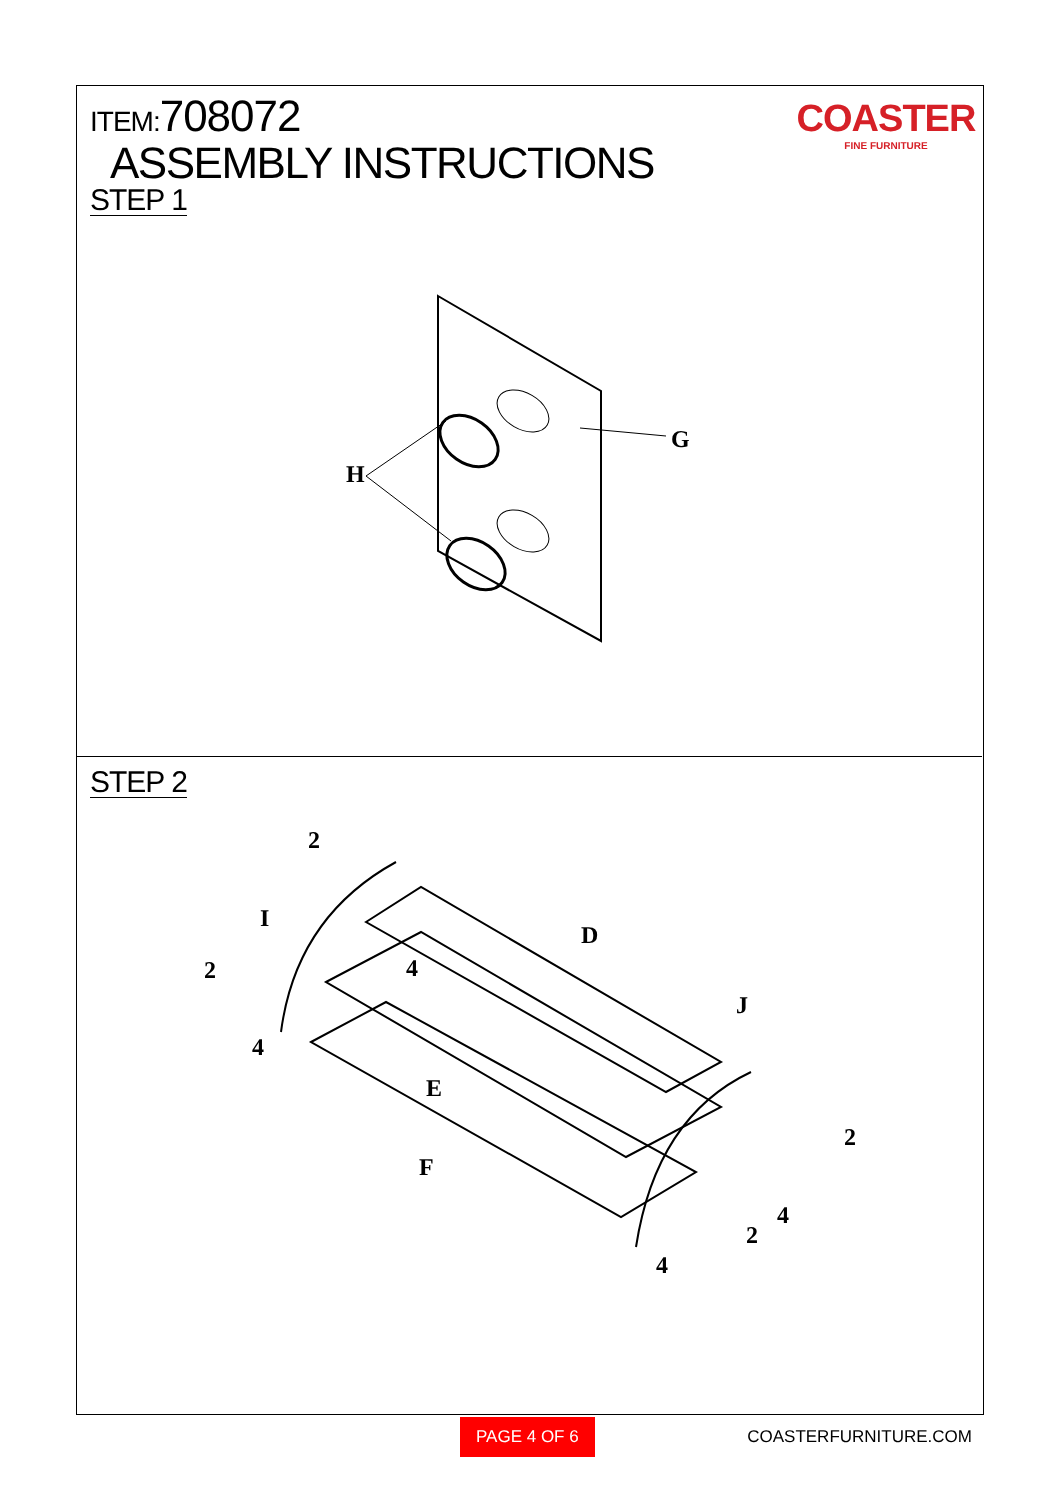ITEM:708072
ASSEMBLY INSTRUCTIONS
STEP 1
COASTER
FINE FURNITURE
G
H
STEP 2
2
I
D
2 4
J
4
E
2
F
4
2
4
PAGE 4 OF 6 COASTERFURNITURE.COM